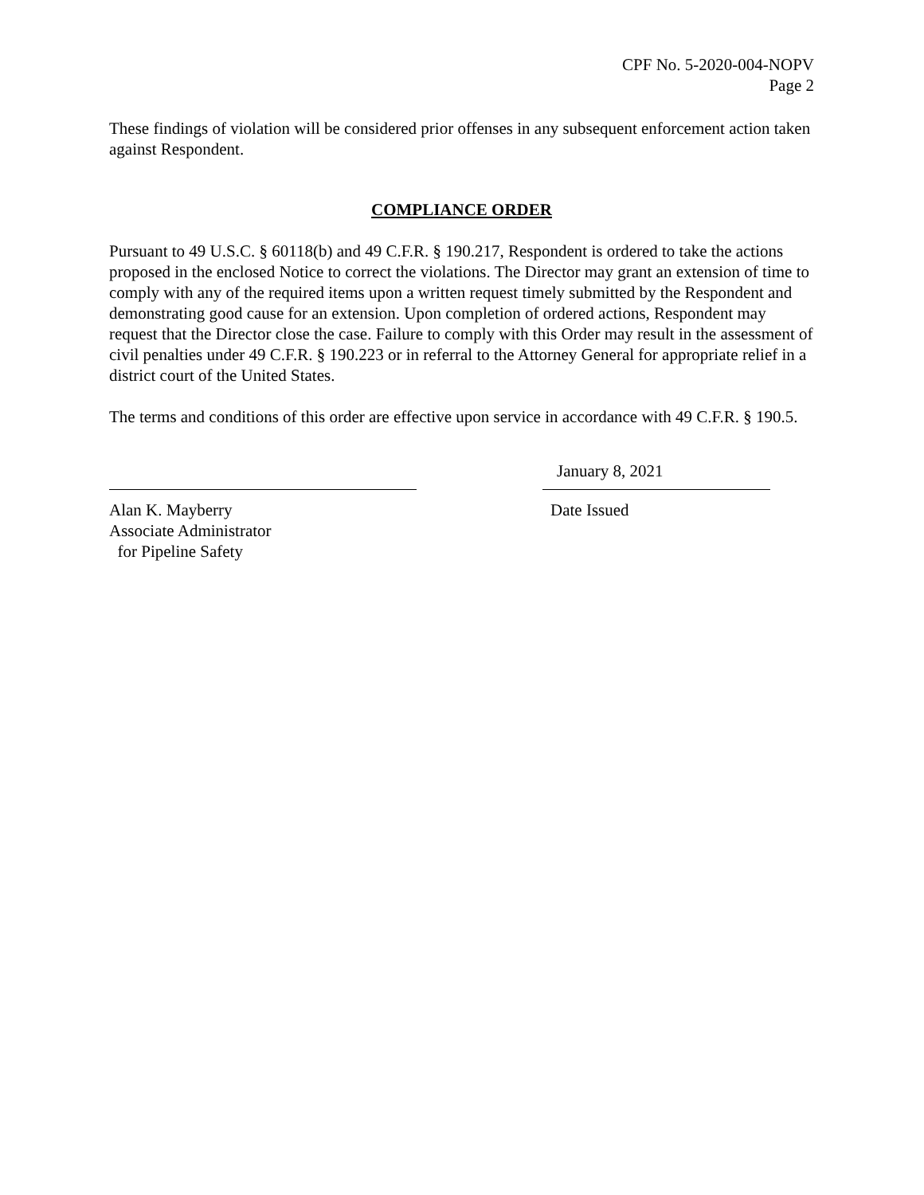CPF No. 5-2020-004-NOPV
Page 2
These findings of violation will be considered prior offenses in any subsequent enforcement action taken against Respondent.
COMPLIANCE ORDER
Pursuant to 49 U.S.C. § 60118(b) and 49 C.F.R. § 190.217, Respondent is ordered to take the actions proposed in the enclosed Notice to correct the violations. The Director may grant an extension of time to comply with any of the required items upon a written request timely submitted by the Respondent and demonstrating good cause for an extension. Upon completion of ordered actions, Respondent may request that the Director close the case. Failure to comply with this Order may result in the assessment of civil penalties under 49 C.F.R. § 190.223 or in referral to the Attorney General for appropriate relief in a district court of the United States.
The terms and conditions of this order are effective upon service in accordance with 49 C.F.R. § 190.5.
Alan K. Mayberry
Associate Administrator
for Pipeline Safety
January 8, 2021
Date Issued